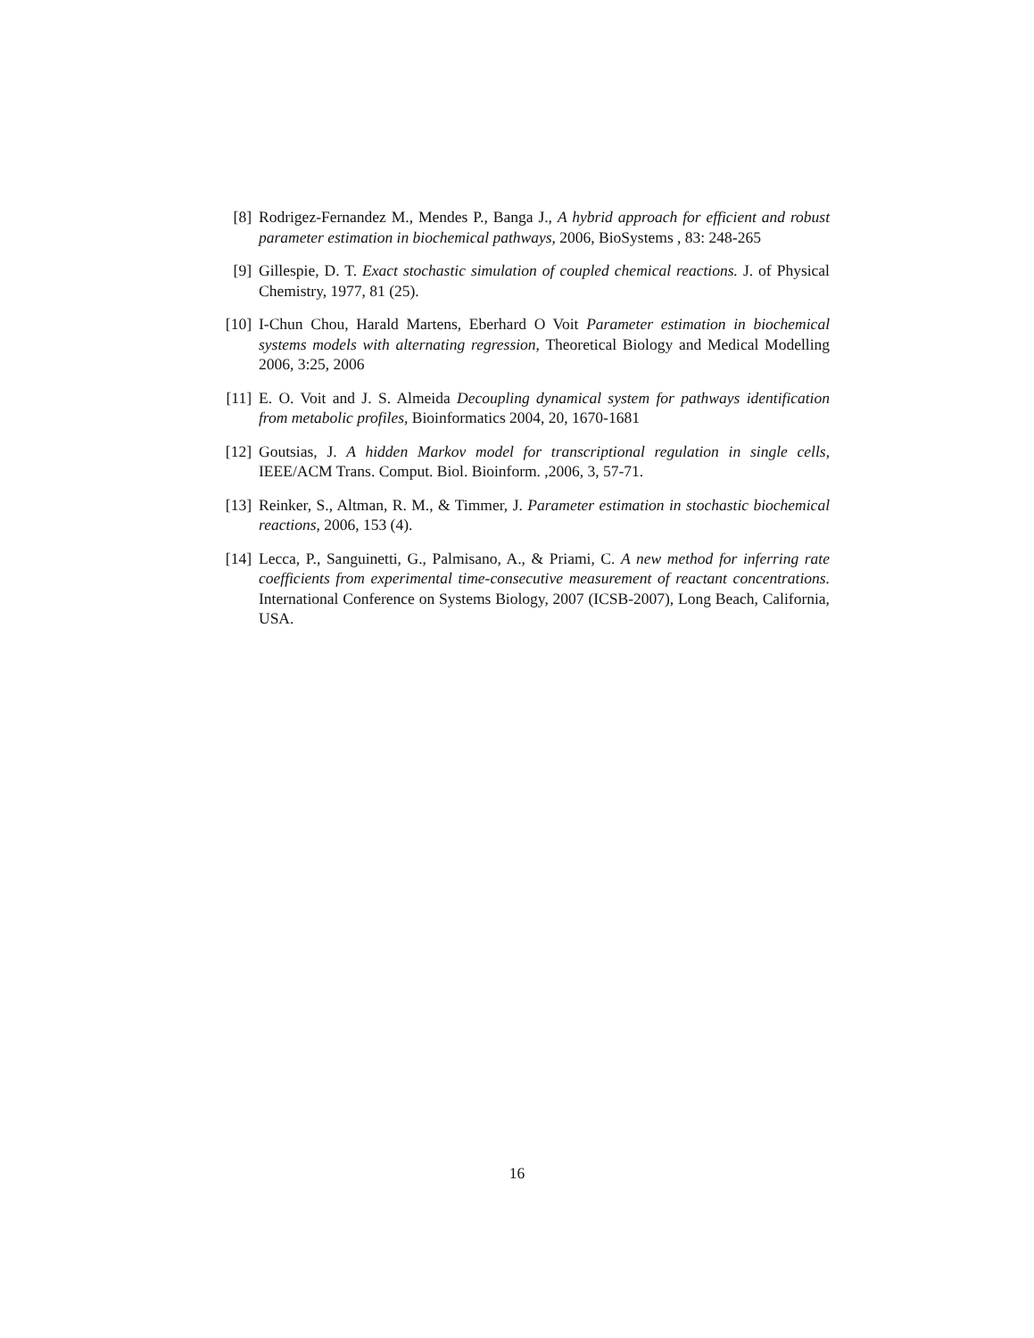[8] Rodrigez-Fernandez M., Mendes P., Banga J., A hybrid approach for efficient and robust parameter estimation in biochemical pathways, 2006, BioSystems , 83: 248-265
[9] Gillespie, D. T. Exact stochastic simulation of coupled chemical reactions. J. of Physical Chemistry, 1977, 81 (25).
[10] I-Chun Chou, Harald Martens, Eberhard O Voit Parameter estimation in biochemical systems models with alternating regression, Theoretical Biology and Medical Modelling 2006, 3:25, 2006
[11] E. O. Voit and J. S. Almeida Decoupling dynamical system for pathways identification from metabolic profiles, Bioinformatics 2004, 20, 1670-1681
[12] Goutsias, J. A hidden Markov model for transcriptional regulation in single cells, IEEE/ACM Trans. Comput. Biol. Bioinform. ,2006, 3, 57-71.
[13] Reinker, S., Altman, R. M., & Timmer, J. Parameter estimation in stochastic biochemical reactions, 2006, 153 (4).
[14] Lecca, P., Sanguinetti, G., Palmisano, A., & Priami, C. A new method for inferring rate coefficients from experimental time-consecutive measurement of reactant concentrations. International Conference on Systems Biology, 2007 (ICSB-2007), Long Beach, California, USA.
16